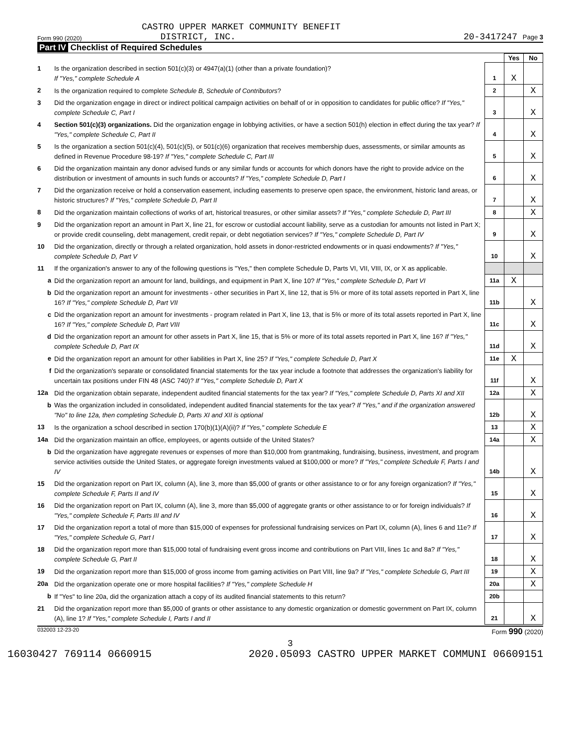CASTRO UPPER MARKET COMMUNITY BENEFIT
Form 990 (2020) DISTRICT, INC. 20-3417247 Page 3
Part IV Checklist of Required Schedules
| | | | Yes | No |
| 1 | Is the organization described in section 501(c)(3) or 4947(a)(1) (other than a private foundation)? If "Yes," complete Schedule A | 1 | X | |
| 2 | Is the organization required to complete Schedule B, Schedule of Contributors ? | 2 | | X |
| 3 | Did the organization engage in direct or indirect political campaign activities on behalf of or in opposition to candidates for public office? If "Yes," complete Schedule C, Part I | 3 | | X |
| 4 | Section 501(c)(3) organizations. Did the organization engage in lobbying activities, or have a section 501(h) election in effect during the tax year? If "Yes," complete Schedule C, Part II | 4 | | X |
| 5 | Is the organization a section 501(c)(4), 501(c)(5), or 501(c)(6) organization that receives membership dues, assessments, or similar amounts as defined in Revenue Procedure 98-19? If "Yes," complete Schedule C, Part III | 5 | | X |
| 6 | Did the organization maintain any donor advised funds or any similar funds or accounts for which donors have the right to provide advice on the distribution or investment of amounts in such funds or accounts? If "Yes," complete Schedule D, Part I | 6 | | X |
| 7 | Did the organization receive or hold a conservation easement, including easements to preserve open space, the environment, historic land areas, or historic structures? If "Yes," complete Schedule D, Part II | 7 | | X |
| 8 | Did the organization maintain collections of works of art, historical treasures, or other similar assets? If "Yes," complete Schedule D, Part III | 8 | | X |
| 9 | Did the organization report an amount in Part X, line 21, for escrow or custodial account liability, serve as a custodian for amounts not listed in Part X; or provide credit counseling, debt management, credit repair, or debt negotiation services? If "Yes," complete Schedule D, Part IV | 9 | | X |
| 10 | Did the organization, directly or through a related organization, hold assets in donor-restricted endowments or in quasi endowments? If "Yes," complete Schedule D, Part V | 10 | | X |
| 11 | If the organization's answer to any of the following questions is "Yes," then complete Schedule D, Parts VI, VII, VIII, IX, or X as applicable. | | | |
| a | Did the organization report an amount for land, buildings, and equipment in Part X, line 10? If "Yes," complete Schedule D, Part VI | 11a | X | |
| b | Did the organization report an amount for investments - other securities in Part X, line 12, that is 5% or more of its total assets reported in Part X, line 16? If "Yes," complete Schedule D, Part VII | 11b | | X |
| c | Did the organization report an amount for investments - program related in Part X, line 13, that is 5% or more of its total assets reported in Part X, line 16? If "Yes," complete Schedule D, Part VIII | 11c | | X |
| d | Did the organization report an amount for other assets in Part X, line 15, that is 5% or more of its total assets reported in Part X, line 16? If "Yes," complete Schedule D, Part IX | 11d | | X |
| e | Did the organization report an amount for other liabilities in Part X, line 25? If "Yes," complete Schedule D, Part X | 11e | X | |
| f | Did the organization's separate or consolidated financial statements for the tax year include a footnote that addresses the organization's liability for uncertain tax positions under FIN 48 (ASC 740)? If "Yes," complete Schedule D, Part X | 11f | | X |
| 12a | Did the organization obtain separate, independent audited financial statements for the tax year? If "Yes," complete Schedule D, Parts XI and XII | 12a | | X |
| b | Was the organization included in consolidated, independent audited financial statements for the tax year? If "Yes," and if the organization answered "No" to line 12a, then completing Schedule D, Parts XI and XII is optional | 12b | | X |
| 13 | Is the organization a school described in section 170(b)(1)(A)(ii)? If "Yes," complete Schedule E | 13 | | X |
| 14a | Did the organization maintain an office, employees, or agents outside of the United States? | 14a | | X |
| b | Did the organization have aggregate revenues or expenses of more than $10,000 from grantmaking, fundraising, business, investment, and program service activities outside the United States, or aggregate foreign investments valued at $100,000 or more? If "Yes," complete Schedule F, Parts I and IV | 14b | | X |
| 15 | Did the organization report on Part IX, column (A), line 3, more than $5,000 of grants or other assistance to or for any foreign organization? If "Yes," complete Schedule F, Parts II and IV | 15 | | X |
| 16 | Did the organization report on Part IX, column (A), line 3, more than $5,000 of aggregate grants or other assistance to or for foreign individuals? If "Yes," complete Schedule F, Parts III and IV | 16 | | X |
| 17 | Did the organization report a total of more than $15,000 of expenses for professional fundraising services on Part IX, column (A), lines 6 and 11e? If "Yes," complete Schedule G, Part I | 17 | | X |
| 18 | Did the organization report more than $15,000 total of fundraising event gross income and contributions on Part VIII, lines 1c and 8a? If "Yes," complete Schedule G, Part II | 18 | | X |
| 19 | Did the organization report more than $15,000 of gross income from gaming activities on Part VIII, line 9a? If "Yes," complete Schedule G, Part III | 19 | | X |
| 20a | Did the organization operate one or more hospital facilities? If "Yes," complete Schedule H | 20a | | X |
| b | If "Yes" to line 20a, did the organization attach a copy of its audited financial statements to this return? | 20b | | |
| 21 | Did the organization report more than $5,000 of grants or other assistance to any domestic organization or domestic government on Part IX, column (A), line 1? If "Yes," complete Schedule I, Parts I and II | 21 | | X |
032003 12-23-20 Form 990 (2020)
3
16030427 769114 0660915 2020.05093 CASTRO UPPER MARKET COMMUNI 06609151